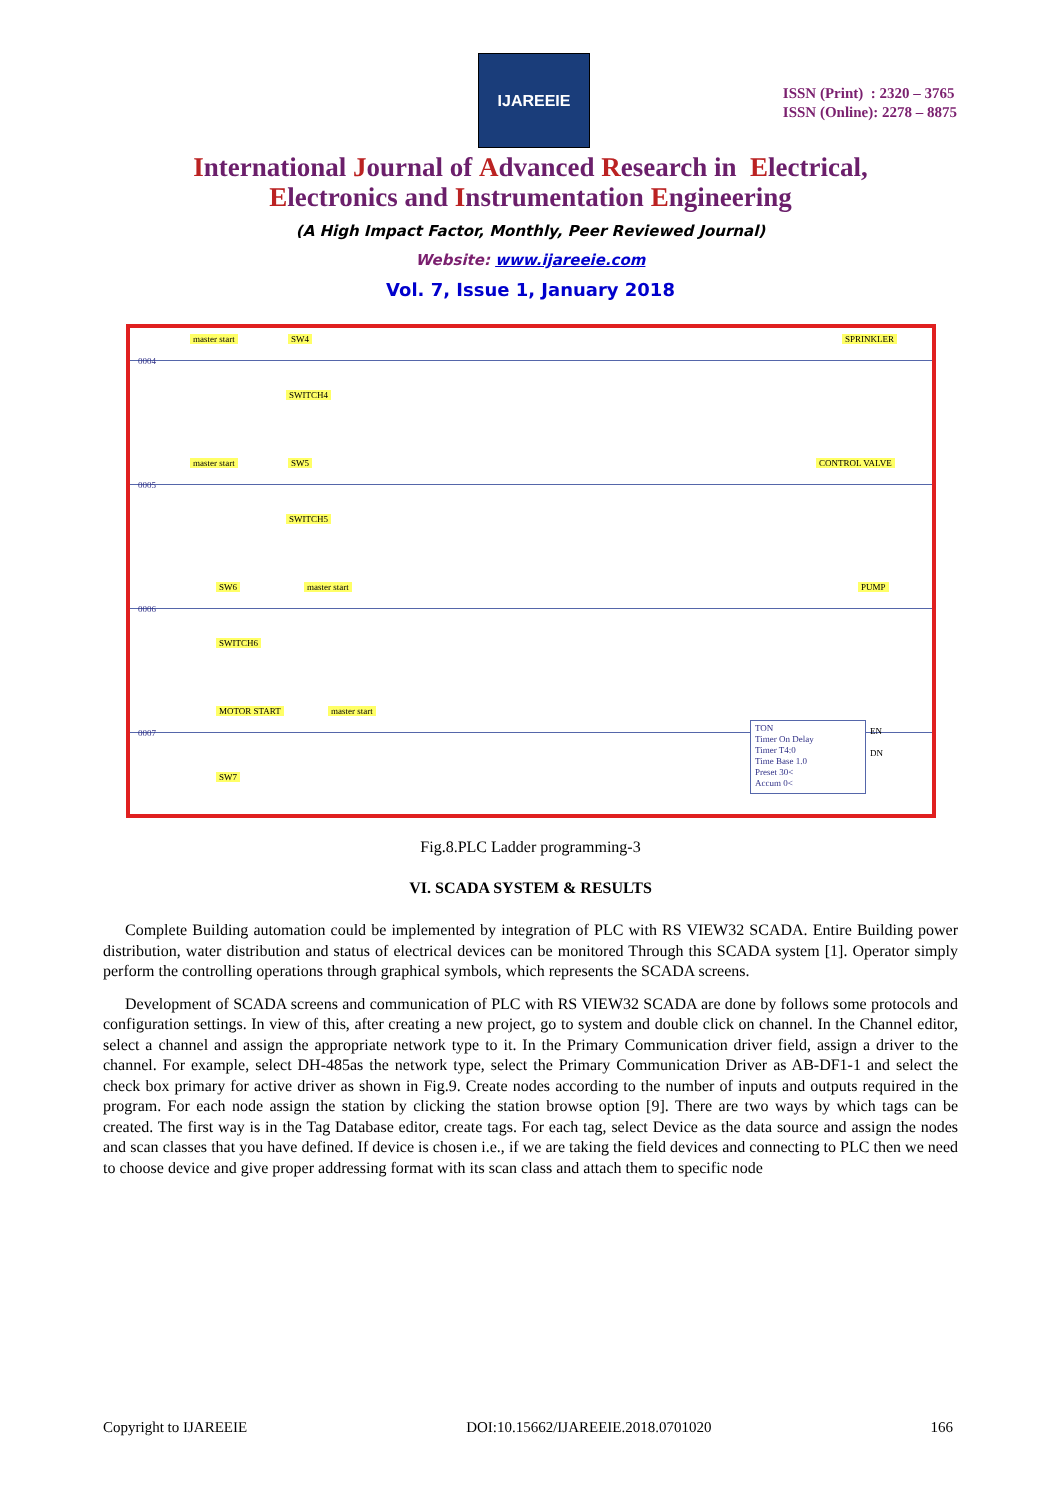IJAREEIE
ISSN (Print) : 2320 – 3765
ISSN (Online): 2278 – 8875
International Journal of Advanced Research in Electrical,
Electronics and Instrumentation Engineering
(A High Impact Factor, Monthly, Peer Reviewed Journal)
Website: www.ijareeie.com
Vol. 7, Issue 1, January 2018
0004
master start SW4
SWITCH4
SPRINKLER
0005
master start SW5
SWITCH5
CONTROL VALVE
0006
SW6 master start
SWITCH6
PUMP
0007
MOTOR START master start
SW7
TON
Timer On Delay
Timer T4:0
Time Base 1.0
Preset 30<
Accum 0<
EN
DN
Fig.8.PLC Ladder programming-3
VI. SCADA SYSTEM & RESULTS
Complete Building automation could be implemented by integration of PLC with RS VIEW32 SCADA. Entire Building power distribution, water distribution and status of electrical devices can be monitored Through this SCADA system [1]. Operator simply perform the controlling operations through graphical symbols, which represents the SCADA screens.
Development of SCADA screens and communication of PLC with RS VIEW32 SCADA are done by follows some protocols and configuration settings. In view of this, after creating a new project, go to system and double click on channel. In the Channel editor, select a channel and assign the appropriate network type to it. In the Primary Communication driver field, assign a driver to the channel. For example, select DH-485as the network type, select the Primary Communication Driver as AB-DF1-1 and select the check box primary for active driver as shown in Fig.9. Create nodes according to the number of inputs and outputs required in the program. For each node assign the station by clicking the station browse option [9]. There are two ways by which tags can be created. The first way is in the Tag Database editor, create tags. For each tag, select Device as the data source and assign the nodes and scan classes that you have defined. If device is chosen i.e., if we are taking the field devices and connecting to PLC then we need to choose device and give proper addressing format with its scan class and attach them to specific node
Copyright to IJAREEIE DOI:10.15662/IJAREEIE.2018.0701020 166